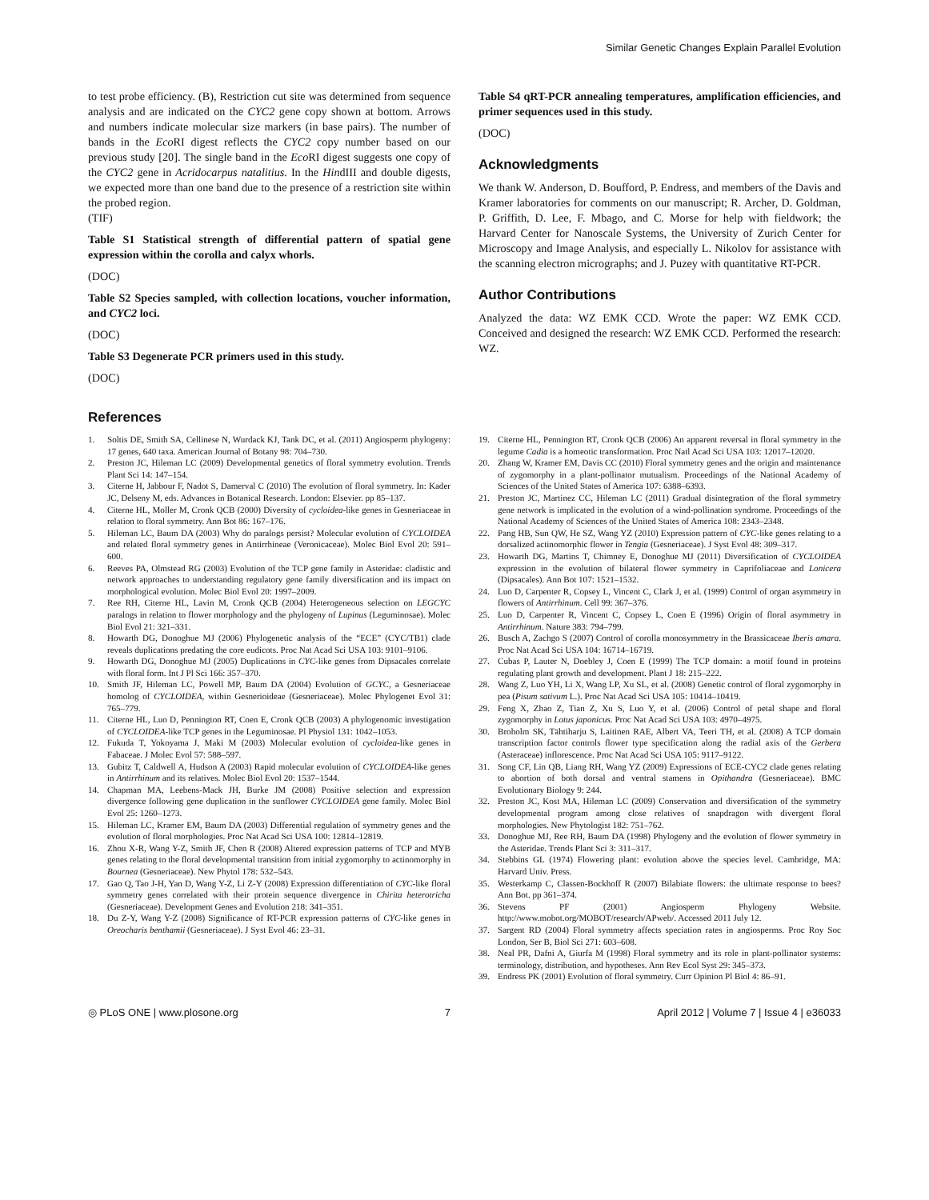Similar Genetic Changes Explain Parallel Evolution
to test probe efficiency. (B), Restriction cut site was determined from sequence analysis and are indicated on the CYC2 gene copy shown at bottom. Arrows and numbers indicate molecular size markers (in base pairs). The number of bands in the Eco RI digest reflects the CYC2 copy number based on our previous study [20]. The single band in the Eco RI digest suggests one copy of the CYC2 gene in Acridocarpus natalitius. In the HindIII and double digests, we expected more than one band due to the presence of a restriction site within the probed region.
(TIF)
Table S1 Statistical strength of differential pattern of spatial gene expression within the corolla and calyx whorls.
(DOC)
Table S2 Species sampled, with collection locations, voucher information, and CYC2 loci.
(DOC)
Table S3 Degenerate PCR primers used in this study.
(DOC)
Table S4 qRT-PCR annealing temperatures, amplification efficiencies, and primer sequences used in this study.
(DOC)
Acknowledgments
We thank W. Anderson, D. Boufford, P. Endress, and members of the Davis and Kramer laboratories for comments on our manuscript; R. Archer, D. Goldman, P. Griffith, D. Lee, F. Mbago, and C. Morse for help with fieldwork; the Harvard Center for Nanoscale Systems, the University of Zurich Center for Microscopy and Image Analysis, and especially L. Nikolov for assistance with the scanning electron micrographs; and J. Puzey with quantitative RT-PCR.
Author Contributions
Analyzed the data: WZ EMK CCD. Wrote the paper: WZ EMK CCD. Conceived and designed the research: WZ EMK CCD. Performed the research: WZ.
References
1. Soltis DE, Smith SA, Cellinese N, Wurdack KJ, Tank DC, et al. (2011) Angiosperm phylogeny: 17 genes, 640 taxa. American Journal of Botany 98: 704–730.
2. Preston JC, Hileman LC (2009) Developmental genetics of floral symmetry evolution. Trends Plant Sci 14: 147–154.
3. Citerne H, Jabbour F, Nadot S, Damerval C (2010) The evolution of floral symmetry. In: Kader JC, Delseny M, eds. Advances in Botanical Research. London: Elsevier. pp 85–137.
4. Citerne HL, Moller M, Cronk QCB (2000) Diversity of cycloidea-like genes in Gesneriaceae in relation to floral symmetry. Ann Bot 86: 167–176.
5. Hileman LC, Baum DA (2003) Why do paralogs persist? Molecular evolution of CYCLOIDEA and related floral symmetry genes in Antirrhineae (Veronicaceae). Molec Biol Evol 20: 591–600.
6. Reeves PA, Olmstead RG (2003) Evolution of the TCP gene family in Asteridae: cladistic and network approaches to understanding regulatory gene family diversification and its impact on morphological evolution. Molec Biol Evol 20: 1997–2009.
7. Ree RH, Citerne HL, Lavin M, Cronk QCB (2004) Heterogeneous selection on LEGCYC paralogs in relation to flower morphology and the phylogeny of Lupinus (Leguminosae). Molec Biol Evol 21: 321–331.
8. Howarth DG, Donoghue MJ (2006) Phylogenetic analysis of the “ECE” (CYC/TB1) clade reveals duplications predating the core eudicots. Proc Nat Acad Sci USA 103: 9101–9106.
9. Howarth DG, Donoghue MJ (2005) Duplications in CYC-like genes from Dipsacales correlate with floral form. Int J Pl Sci 166: 357–370.
10. Smith JF, Hileman LC, Powell MP, Baum DA (2004) Evolution of GCYC, a Gesneriaceae homolog of CYCLOIDEA, within Gesnerioideae (Gesneriaceae). Molec Phylogenet Evol 31: 765–779.
11. Citerne HL, Luo D, Pennington RT, Coen E, Cronk QCB (2003) A phylogenomic investigation of CYCLOIDEA-like TCP genes in the Leguminosae. Pl Physiol 131: 1042–1053.
12. Fukuda T, Yokoyama J, Maki M (2003) Molecular evolution of cycloidea-like genes in Fabaceae. J Molec Evol 57: 588–597.
13. Gubitz T, Caldwell A, Hudson A (2003) Rapid molecular evolution of CYCLOIDEA-like genes in Antirrhinum and its relatives. Molec Biol Evol 20: 1537–1544.
14. Chapman MA, Leebens-Mack JH, Burke JM (2008) Positive selection and expression divergence following gene duplication in the sunflower CYCLOIDEA gene family. Molec Biol Evol 25: 1260–1273.
15. Hileman LC, Kramer EM, Baum DA (2003) Differential regulation of symmetry genes and the evolution of floral morphologies. Proc Nat Acad Sci USA 100: 12814–12819.
16. Zhou X-R, Wang Y-Z, Smith JF, Chen R (2008) Altered expression patterns of TCP and MYB genes relating to the floral developmental transition from initial zygomorphy to actinomorphy in Bournea (Gesneriaceae). New Phytol 178: 532–543.
17. Gao Q, Tao J-H, Yan D, Wang Y-Z, Li Z-Y (2008) Expression differentiation of CYC-like floral symmetry genes correlated with their protein sequence divergence in Chirita heterotricha (Gesneriaceae). Development Genes and Evolution 218: 341–351.
18. Du Z-Y, Wang Y-Z (2008) Significance of RT-PCR expression patterns of CYC-like genes in Oreocharis benthamii (Gesneriaceae). J Syst Evol 46: 23–31.
19. Citerne HL, Pennington RT, Cronk QCB (2006) An apparent reversal in floral symmetry in the legume Cadia is a homeotic transformation. Proc Natl Acad Sci USA 103: 12017–12020.
20. Zhang W, Kramer EM, Davis CC (2010) Floral symmetry genes and the origin and maintenance of zygomorphy in a plant-pollinator mutualism. Proceedings of the National Academy of Sciences of the United States of America 107: 6388–6393.
21. Preston JC, Martinez CC, Hileman LC (2011) Gradual disintegration of the floral symmetry gene network is implicated in the evolution of a wind-pollination syndrome. Proceedings of the National Academy of Sciences of the United States of America 108: 2343–2348.
22. Pang HB, Sun QW, He SZ, Wang YZ (2010) Expression pattern of CYC-like genes relating to a dorsalized actinomorphic flower in Tengia (Gesneriaceae). J Syst Evol 48: 309–317.
23. Howarth DG, Martins T, Chimney E, Donoghue MJ (2011) Diversification of CYCLOIDEA expression in the evolution of bilateral flower symmetry in Caprifoliaceae and Lonicera (Dipsacales). Ann Bot 107: 1521–1532.
24. Luo D, Carpenter R, Copsey L, Vincent C, Clark J, et al. (1999) Control of organ asymmetry in flowers of Antirrhinum. Cell 99: 367–376.
25. Luo D, Carpenter R, Vincent C, Copsey L, Coen E (1996) Origin of floral asymmetry in Antirrhinum. Nature 383: 794–799.
26. Busch A, Zachgo S (2007) Control of corolla monosymmetry in the Brassicaceae Iberis amara. Proc Nat Acad Sci USA 104: 16714–16719.
27. Cubas P, Lauter N, Doebley J, Coen E (1999) The TCP domain: a motif found in proteins regulating plant growth and development. Plant J 18: 215–222.
28. Wang Z, Luo YH, Li X, Wang LP, Xu SL, et al. (2008) Genetic control of floral zygomorphy in pea (Pisum sativum L.). Proc Nat Acad Sci USA 105: 10414–10419.
29. Feng X, Zhao Z, Tian Z, Xu S, Luo Y, et al. (2006) Control of petal shape and floral zygomorphy in Lotus japonicus. Proc Nat Acad Sci USA 103: 4970–4975.
30. Broholm SK, Tähtiharju S, Laitinen RAE, Albert VA, Teeri TH, et al. (2008) A TCP domain transcription factor controls flower type specification along the radial axis of the Gerbera (Asteraceae) inflorescence. Proc Nat Acad Sci USA 105: 9117–9122.
31. Song CF, Lin QB, Liang RH, Wang YZ (2009) Expressions of ECE-CYC2 clade genes relating to abortion of both dorsal and ventral stamens in Opithandra (Gesneriaceae). BMC Evolutionary Biology 9: 244.
32. Preston JC, Kost MA, Hileman LC (2009) Conservation and diversification of the symmetry developmental program among close relatives of snapdragon with divergent floral morphologies. New Phytologist 182: 751–762.
33. Donoghue MJ, Ree RH, Baum DA (1998) Phylogeny and the evolution of flower symmetry in the Asteridae. Trends Plant Sci 3: 311–317.
34. Stebbins GL (1974) Flowering plant: evolution above the species level. Cambridge, MA: Harvard Univ. Press.
35. Westerkamp C, Classen-Bockhoff R (2007) Bilabiate flowers: the ultimate response to bees? Ann Bot. pp 361–374.
36. Stevens PF (2001) Angiosperm Phylogeny Website. http://www.mobot.org/MOBOT/research/APweb/. Accessed 2011 July 12.
37. Sargent RD (2004) Floral symmetry affects speciation rates in angiosperms. Proc Roy Soc London, Ser B, Biol Sci 271: 603–608.
38. Neal PR, Dafni A, Giurfa M (1998) Floral symmetry and its role in plant-pollinator systems: terminology, distribution, and hypotheses. Ann Rev Ecol Syst 29: 345–373.
39. Endress PK (2001) Evolution of floral symmetry. Curr Opinion Pl Biol 4: 86–91.
◎ PLoS ONE | www.plosone.org 7 April 2012 | Volume 7 | Issue 4 | e36033